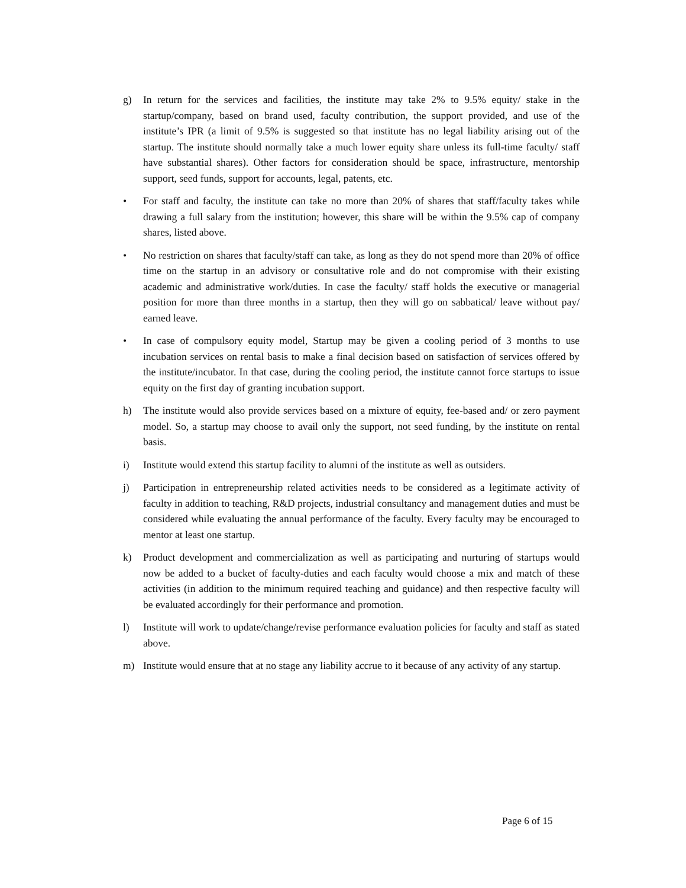g) In return for the services and facilities, the institute may take 2% to 9.5% equity/ stake in the startup/company, based on brand used, faculty contribution, the support provided, and use of the institute’s IPR (a limit of 9.5% is suggested so that institute has no legal liability arising out of the startup. The institute should normally take a much lower equity share unless its full-time faculty/ staff have substantial shares). Other factors for consideration should be space, infrastructure, mentorship support, seed funds, support for accounts, legal, patents, etc.
• For staff and faculty, the institute can take no more than 20% of shares that staff/faculty takes while drawing a full salary from the institution; however, this share will be within the 9.5% cap of company shares, listed above.
• No restriction on shares that faculty/staff can take, as long as they do not spend more than 20% of office time on the startup in an advisory or consultative role and do not compromise with their existing academic and administrative work/duties. In case the faculty/ staff holds the executive or managerial position for more than three months in a startup, then they will go on sabbatical/ leave without pay/ earned leave.
• In case of compulsory equity model, Startup may be given a cooling period of 3 months to use incubation services on rental basis to make a final decision based on satisfaction of services offered by the institute/incubator. In that case, during the cooling period, the institute cannot force startups to issue equity on the first day of granting incubation support.
h) The institute would also provide services based on a mixture of equity, fee-based and/ or zero payment model. So, a startup may choose to avail only the support, not seed funding, by the institute on rental basis.
i) Institute would extend this startup facility to alumni of the institute as well as outsiders.
j) Participation in entrepreneurship related activities needs to be considered as a legitimate activity of faculty in addition to teaching, R&D projects, industrial consultancy and management duties and must be considered while evaluating the annual performance of the faculty. Every faculty may be encouraged to mentor at least one startup.
k) Product development and commercialization as well as participating and nurturing of startups would now be added to a bucket of faculty-duties and each faculty would choose a mix and match of these activities (in addition to the minimum required teaching and guidance) and then respective faculty will be evaluated accordingly for their performance and promotion.
l) Institute will work to update/change/revise performance evaluation policies for faculty and staff as stated above.
m) Institute would ensure that at no stage any liability accrue to it because of any activity of any startup.
Page 6 of 15